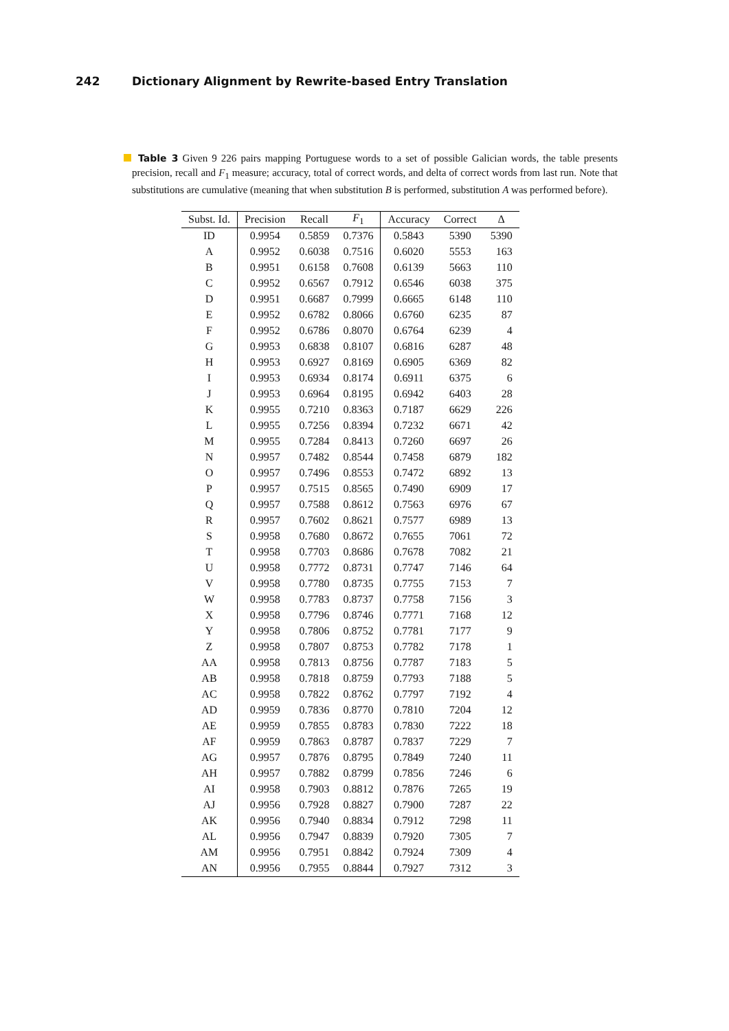242 Dictionary Alignment by Rewrite-based Entry Translation
Table 3 Given 9 226 pairs mapping Portuguese words to a set of possible Galician words, the table presents precision, recall and F<sub>1</sub> measure; accuracy, total of correct words, and delta of correct words from last run. Note that substitutions are cumulative (meaning that when substitution B is performed, substitution A was performed before).
| Subst. Id. | Precision | Recall | F<sub>1</sub> | Accuracy | Correct | Δ |
| --- | --- | --- | --- | --- | --- | --- |
| ID | 0.9954 | 0.5859 | 0.7376 | 0.5843 | 5390 | 5390 |
| A | 0.9952 | 0.6038 | 0.7516 | 0.6020 | 5553 | 163 |
| B | 0.9951 | 0.6158 | 0.7608 | 0.6139 | 5663 | 110 |
| C | 0.9952 | 0.6567 | 0.7912 | 0.6546 | 6038 | 375 |
| D | 0.9951 | 0.6687 | 0.7999 | 0.6665 | 6148 | 110 |
| E | 0.9952 | 0.6782 | 0.8066 | 0.6760 | 6235 | 87 |
| F | 0.9952 | 0.6786 | 0.8070 | 0.6764 | 6239 | 4 |
| G | 0.9953 | 0.6838 | 0.8107 | 0.6816 | 6287 | 48 |
| H | 0.9953 | 0.6927 | 0.8169 | 0.6905 | 6369 | 82 |
| I | 0.9953 | 0.6934 | 0.8174 | 0.6911 | 6375 | 6 |
| J | 0.9953 | 0.6964 | 0.8195 | 0.6942 | 6403 | 28 |
| K | 0.9955 | 0.7210 | 0.8363 | 0.7187 | 6629 | 226 |
| L | 0.9955 | 0.7256 | 0.8394 | 0.7232 | 6671 | 42 |
| M | 0.9955 | 0.7284 | 0.8413 | 0.7260 | 6697 | 26 |
| N | 0.9957 | 0.7482 | 0.8544 | 0.7458 | 6879 | 182 |
| O | 0.9957 | 0.7496 | 0.8553 | 0.7472 | 6892 | 13 |
| P | 0.9957 | 0.7515 | 0.8565 | 0.7490 | 6909 | 17 |
| Q | 0.9957 | 0.7588 | 0.8612 | 0.7563 | 6976 | 67 |
| R | 0.9957 | 0.7602 | 0.8621 | 0.7577 | 6989 | 13 |
| S | 0.9958 | 0.7680 | 0.8672 | 0.7655 | 7061 | 72 |
| T | 0.9958 | 0.7703 | 0.8686 | 0.7678 | 7082 | 21 |
| U | 0.9958 | 0.7772 | 0.8731 | 0.7747 | 7146 | 64 |
| V | 0.9958 | 0.7780 | 0.8735 | 0.7755 | 7153 | 7 |
| W | 0.9958 | 0.7783 | 0.8737 | 0.7758 | 7156 | 3 |
| X | 0.9958 | 0.7796 | 0.8746 | 0.7771 | 7168 | 12 |
| Y | 0.9958 | 0.7806 | 0.8752 | 0.7781 | 7177 | 9 |
| Z | 0.9958 | 0.7807 | 0.8753 | 0.7782 | 7178 | 1 |
| AA | 0.9958 | 0.7813 | 0.8756 | 0.7787 | 7183 | 5 |
| AB | 0.9958 | 0.7818 | 0.8759 | 0.7793 | 7188 | 5 |
| AC | 0.9958 | 0.7822 | 0.8762 | 0.7797 | 7192 | 4 |
| AD | 0.9959 | 0.7836 | 0.8770 | 0.7810 | 7204 | 12 |
| AE | 0.9959 | 0.7855 | 0.8783 | 0.7830 | 7222 | 18 |
| AF | 0.9959 | 0.7863 | 0.8787 | 0.7837 | 7229 | 7 |
| AG | 0.9957 | 0.7876 | 0.8795 | 0.7849 | 7240 | 11 |
| AH | 0.9957 | 0.7882 | 0.8799 | 0.7856 | 7246 | 6 |
| AI | 0.9958 | 0.7903 | 0.8812 | 0.7876 | 7265 | 19 |
| AJ | 0.9956 | 0.7928 | 0.8827 | 0.7900 | 7287 | 22 |
| AK | 0.9956 | 0.7940 | 0.8834 | 0.7912 | 7298 | 11 |
| AL | 0.9956 | 0.7947 | 0.8839 | 0.7920 | 7305 | 7 |
| AM | 0.9956 | 0.7951 | 0.8842 | 0.7924 | 7309 | 4 |
| AN | 0.9956 | 0.7955 | 0.8844 | 0.7927 | 7312 | 3 |